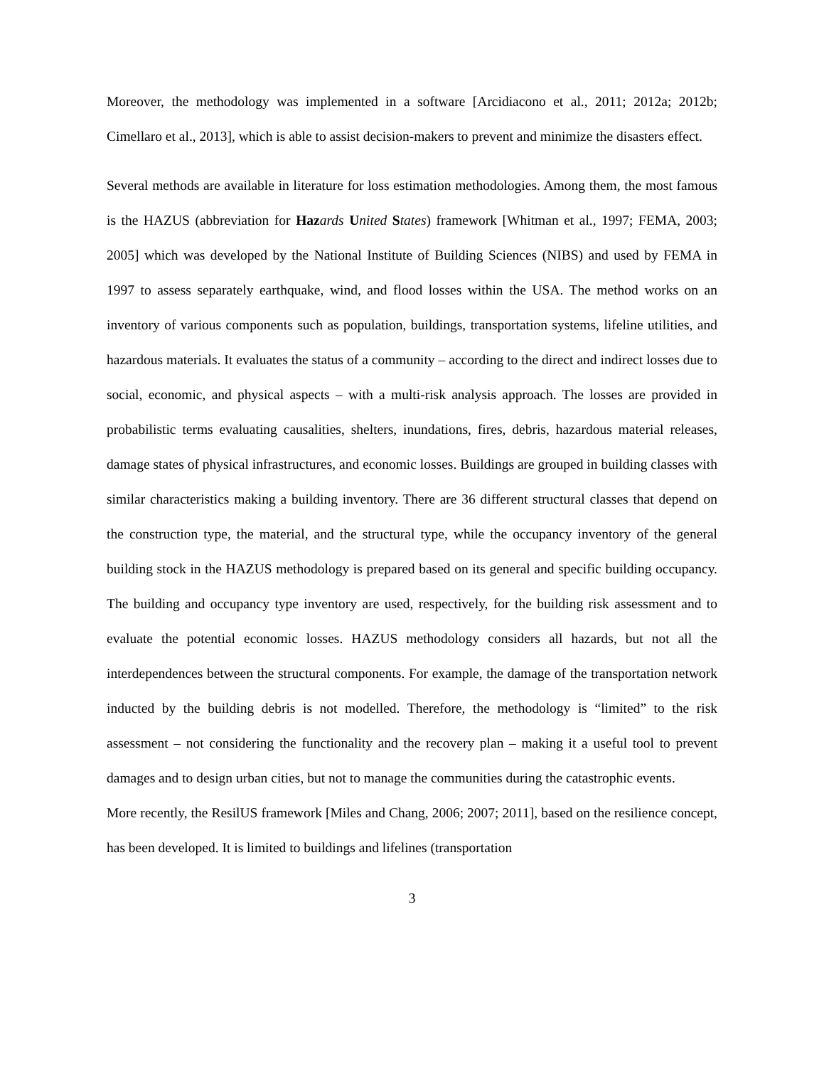Moreover, the methodology was implemented in a software [Arcidiacono et al., 2011; 2012a; 2012b; Cimellaro et al., 2013], which is able to assist decision-makers to prevent and minimize the disasters effect.
Several methods are available in literature for loss estimation methodologies. Among them, the most famous is the HAZUS (abbreviation for Haz ards United States) framework [Whitman et al., 1997; FEMA, 2003; 2005] which was developed by the National Institute of Building Sciences (NIBS) and used by FEMA in 1997 to assess separately earthquake, wind, and flood losses within the USA. The method works on an inventory of various components such as population, buildings, transportation systems, lifeline utilities, and hazardous materials. It evaluates the status of a community – according to the direct and indirect losses due to social, economic, and physical aspects – with a multi-risk analysis approach. The losses are provided in probabilistic terms evaluating causalities, shelters, inundations, fires, debris, hazardous material releases, damage states of physical infrastructures, and economic losses. Buildings are grouped in building classes with similar characteristics making a building inventory. There are 36 different structural classes that depend on the construction type, the material, and the structural type, while the occupancy inventory of the general building stock in the HAZUS methodology is prepared based on its general and specific building occupancy. The building and occupancy type inventory are used, respectively, for the building risk assessment and to evaluate the potential economic losses. HAZUS methodology considers all hazards, but not all the interdependences between the structural components. For example, the damage of the transportation network inducted by the building debris is not modelled. Therefore, the methodology is “limited” to the risk assessment – not considering the functionality and the recovery plan – making it a useful tool to prevent damages and to design urban cities, but not to manage the communities during the catastrophic events.
More recently, the ResilUS framework [Miles and Chang, 2006; 2007; 2011], based on the resilience concept, has been developed. It is limited to buildings and lifelines (transportation
3